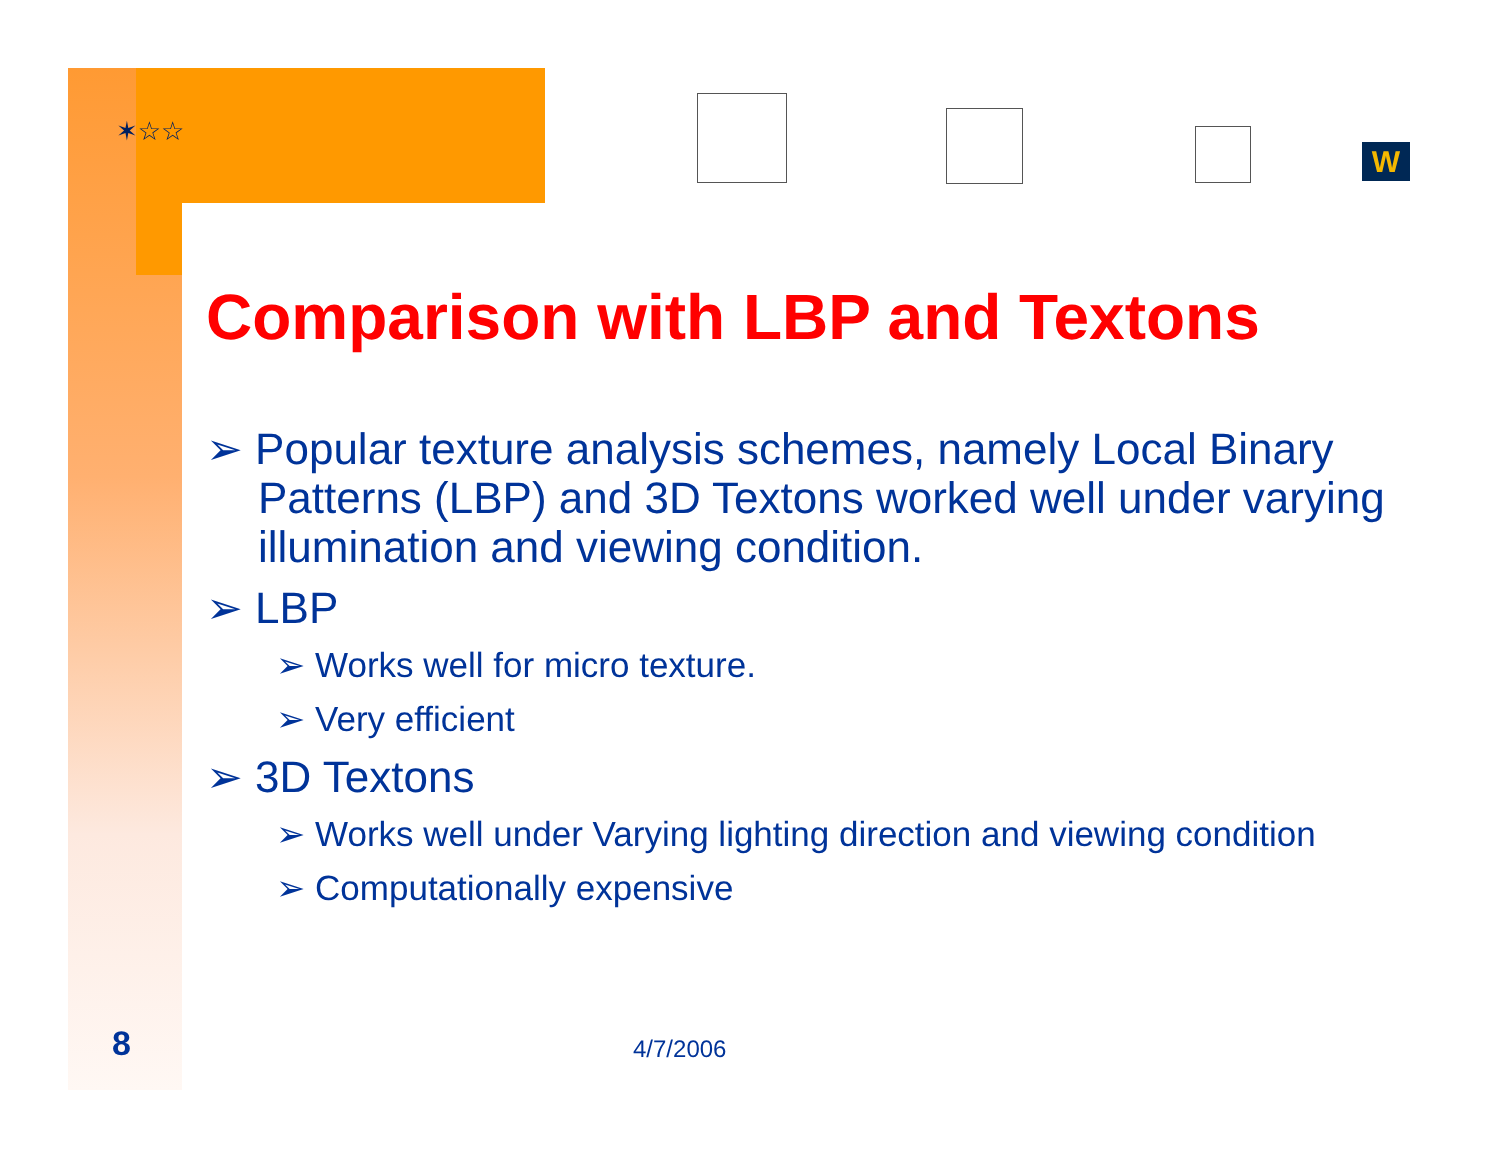✶☆☆
W
Comparison with LBP and Textons
➢ Popular texture analysis schemes, namely Local Binary Patterns (LBP) and 3D Textons worked well under varying illumination and viewing condition.
➢ LBP
➢ Works well for micro texture.
➢ Very efficient
➢ 3D Textons
➢ Works well under Varying lighting direction and viewing condition
➢ Computationally expensive
8 4/7/2006